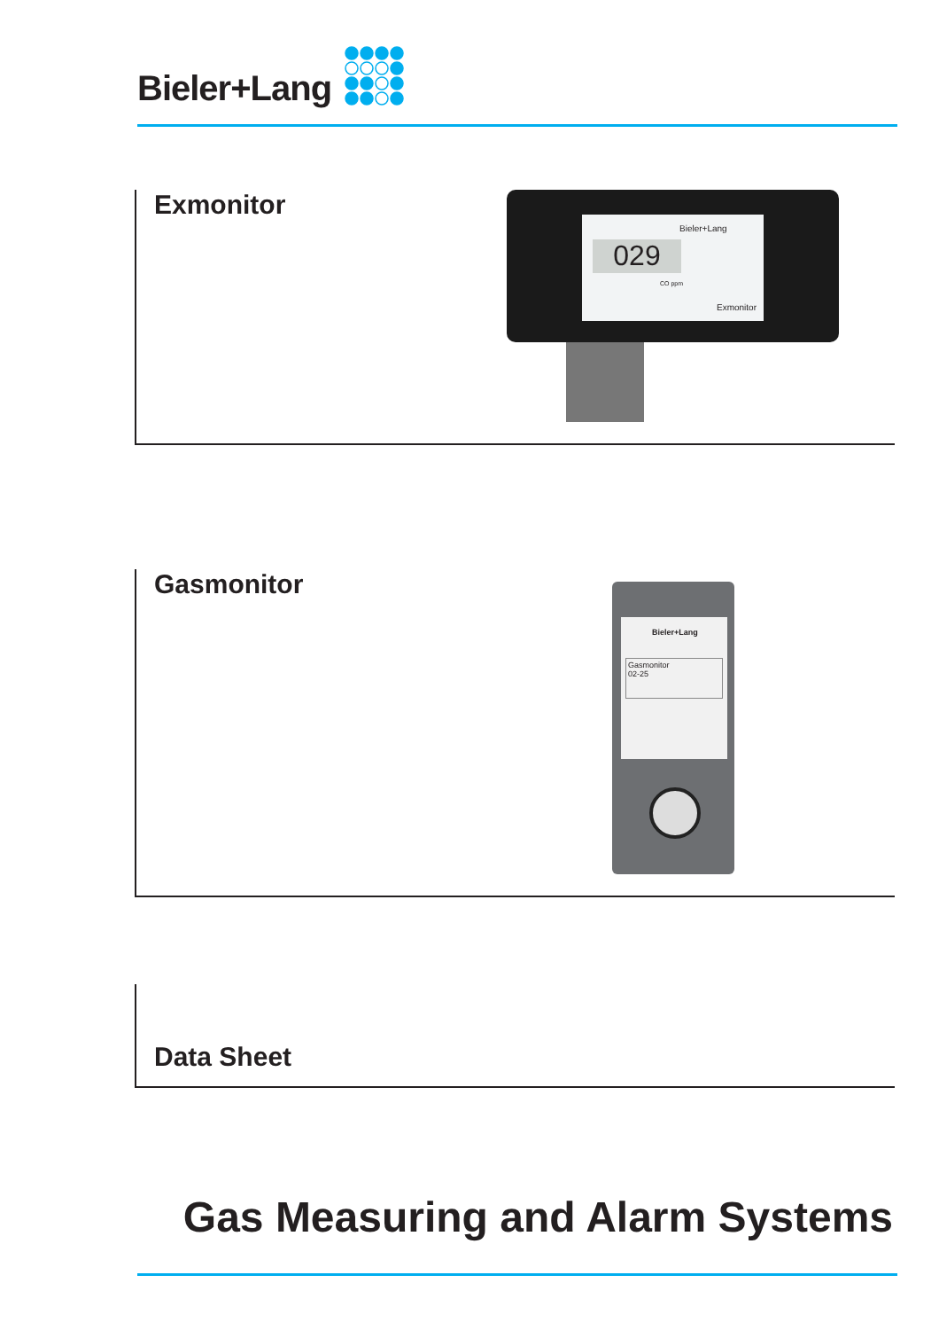Bieler+Lang
Exmonitor
Bieler+Lang
029
CO ppm
Exmonitor
Gasmonitor
Bieler+Lang
Gasmonitor
02-25
Data Sheet
Gas Measuring and Alarm Systems